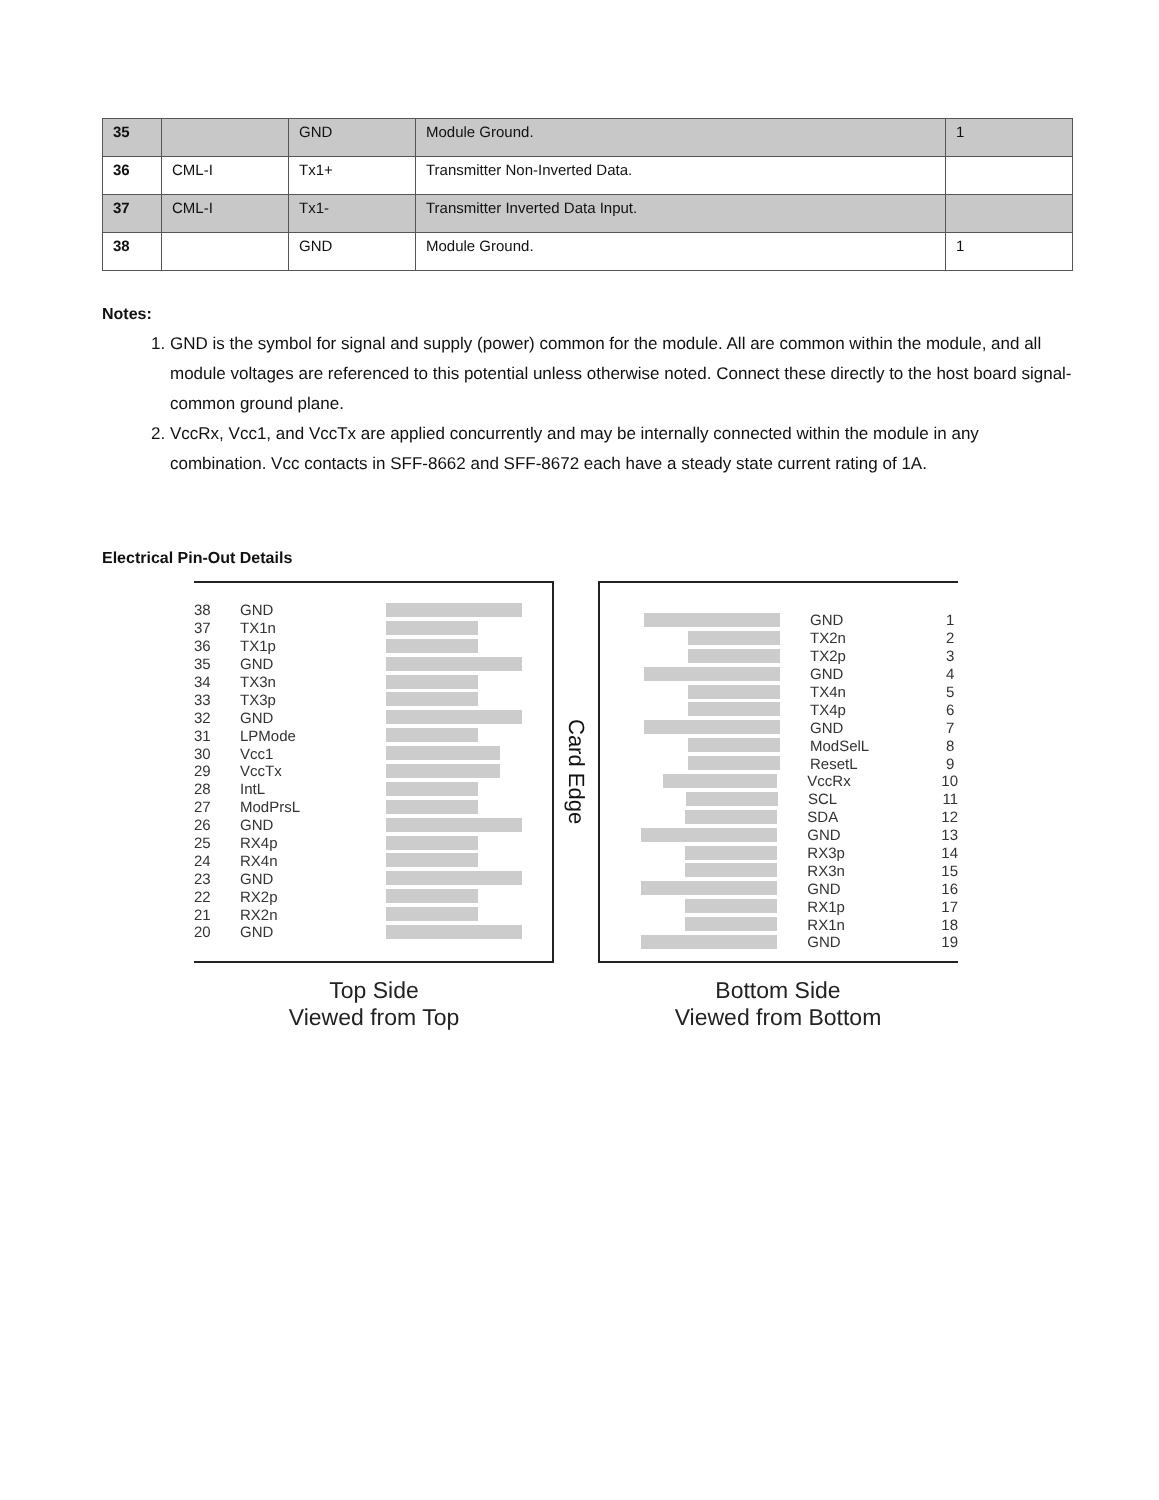| 35 | | GND | Module Ground. | 1 |
| 36 | CML-I | Tx1+ | Transmitter Non-Inverted Data. | |
| 37 | CML-I | Tx1- | Transmitter Inverted Data Input. | |
| 38 | | GND | Module Ground. | 1 |
Notes:
1. GND is the symbol for signal and supply (power) common for the module. All are common within the module, and all module voltages are referenced to this potential unless otherwise noted. Connect these directly to the host board signal-common ground plane.
2. VccRx, Vcc1, and VccTx are applied concurrently and may be internally connected within the module in any combination. Vcc contacts in SFF-8662 and SFF-8672 each have a steady state current rating of 1A.
Electrical Pin-Out Details
38 GND
37 TX1n
36 TX1p
35 GND
34 TX3n
33 TX3p
32 GND
31 LPMode
30 Vcc1
29 VccTx
28 IntL
27 ModPrsL
26 GND
25 RX4p
24 RX4n
23 GND
22 RX2p
21 RX2n
20 GND
Card Edge
GND 1
TX2n 2
TX2p 3
GND 4
TX4n 5
TX4p 6
GND 7
ModSelL 8
ResetL 9
VccRx 10
SCL 11
SDA 12
GND 13
RX3p 14
RX3n 15
GND 16
RX1p 17
RX1n 18
GND 19
Top Side
Viewed from Top
Bottom Side
Viewed from Bottom